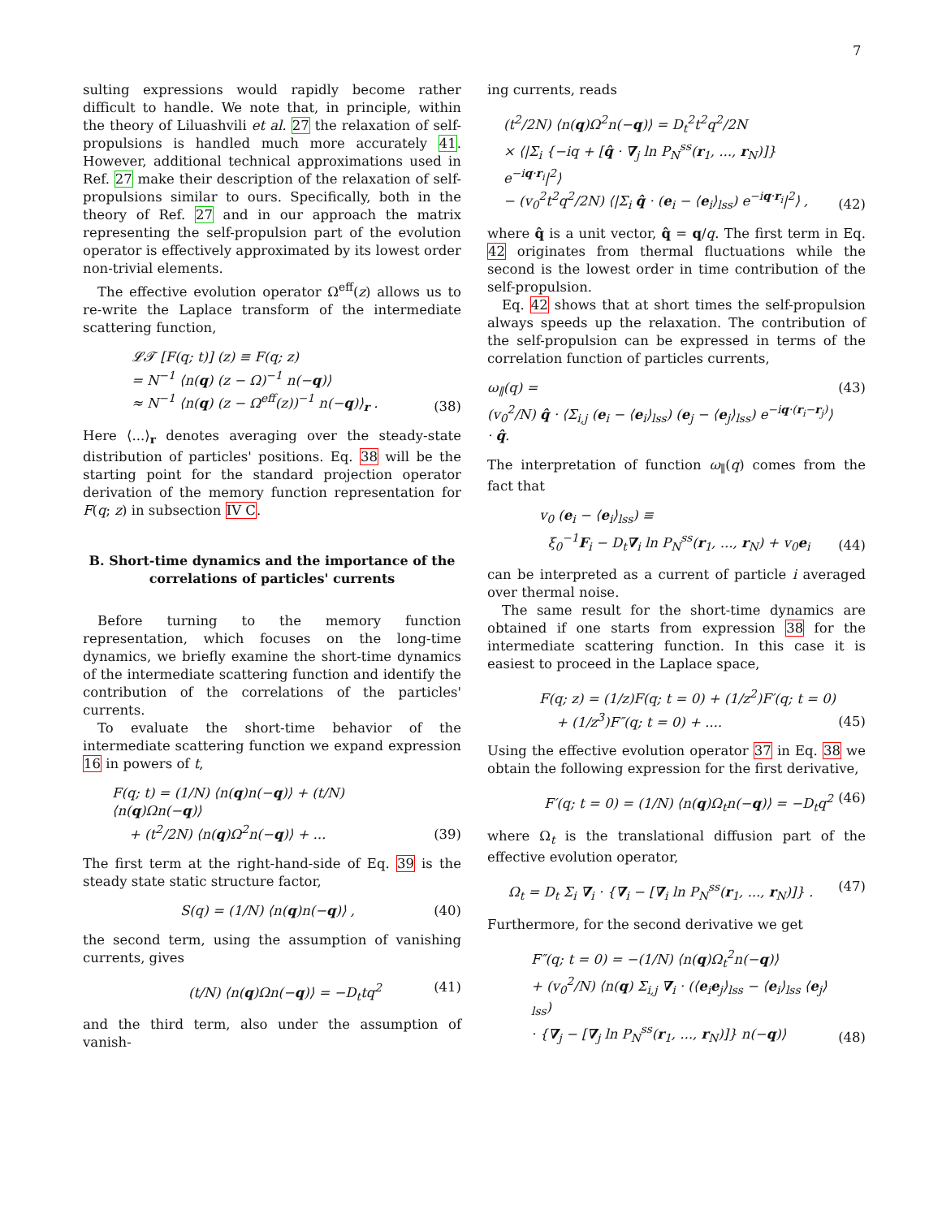7
sulting expressions would rapidly become rather difficult to handle. We note that, in principle, within the theory of Liluashvili et al. 27 the relaxation of self-propulsions is handled much more accurately 41. However, additional technical approximations used in Ref. 27 make their description of the relaxation of self-propulsions similar to ours. Specifically, both in the theory of Ref. 27 and in our approach the matrix representing the self-propulsion part of the evolution operator is effectively approximated by its lowest order non-trivial elements.
The effective evolution operator Ω<sup>eff</sup>(z) allows us to re-write the Laplace transform of the intermediate scattering function,
𝓛𝓣 [F(q; t)] (z) ≡ F(q; z)
= N<sup>−1</sup> ⟨n(q) (z − Ω)<sup>−1</sup> n(−q)⟩
≈ N<sup>−1</sup> ⟨n(q) (z − Ω<sup>eff</sup>(z))<sup>−1</sup> n(−q)⟩<sub>r</sub> .
(38)
Here ⟨...⟩<sub>r</sub> denotes averaging over the steady-state distribution of particles' positions. Eq. 38 will be the starting point for the standard projection operator derivation of the memory function representation for F(q; z) in subsection IV C.
B. Short-time dynamics and the importance of the correlations of particles' currents
Before turning to the memory function representation, which focuses on the long-time dynamics, we briefly examine the short-time dynamics of the intermediate scattering function and identify the contribution of the correlations of the particles' currents.
To evaluate the short-time behavior of the intermediate scattering function we expand expression 16 in powers of t,
F(q; t) = (1/N) ⟨n(q)n(−q)⟩ + (t/N) ⟨n(q)Ωn(−q)⟩
+ (t<sup>2</sup>/2N) ⟨n(q)Ω<sup>2</sup>n(−q)⟩ + ...
(39)
The first term at the right-hand-side of Eq. 39 is the steady state static structure factor,
S(q) = (1/N) ⟨n(q)n(−q)⟩ , (40)
the second term, using the assumption of vanishing currents, gives
(t/N) ⟨n(q)Ωn(−q)⟩ = −D<sub>t</sub>tq<sup>2</sup> (41)
and the third term, also under the assumption of vanish-
ing currents, reads
(t<sup>2</sup>/2N) ⟨n(q)Ω<sup>2</sup>n(−q)⟩ = D<sub>t</sub><sup>2</sup>t<sup>2</sup>q<sup>2</sup>/2N
× ⟨|Σ<sub>i</sub> {−iq + [q̂ · ∇<sub>j</sub> ln P<sub>N</sub><sup>ss</sup>(r<sub>1</sub>, ..., r<sub>N</sub>)]} e<sup>−iq·r<sub>i</sub></sup>|<sup>2</sup>⟩
− (v<sub>0</sub><sup>2</sup>t<sup>2</sup>q<sup>2</sup>/2N) ⟨|Σ<sub>i</sub> q̂ · (e<sub>i</sub> − ⟨e<sub>i</sub>⟩<sub>lss</sub>) e<sup>−iq·r<sub>i</sub></sup>|<sup>2</sup>⟩ ,
(42)
where q̂ is a unit vector, q̂ = q/q. The first term in Eq. 42 originates from thermal fluctuations while the second is the lowest order in time contribution of the self-propulsion.
Eq. 42 shows that at short times the self-propulsion always speeds up the relaxation. The contribution of the self-propulsion can be expressed in terms of the correlation function of particles currents,
ω<sub>∥</sub>(q) =
(v<sub>0</sub><sup>2</sup>/N) q̂ · ⟨Σ<sub>i,j</sub> (e<sub>i</sub> − ⟨e<sub>i</sub>⟩<sub>lss</sub>) (e<sub>j</sub> − ⟨e<sub>j</sub>⟩<sub>lss</sub>) e<sup>−iq·(r<sub>i</sub>−r<sub>j</sub>)</sup>⟩ · q̂.
(43)
The interpretation of function ω<sub>∥</sub>(q) comes from the fact that
v<sub>0</sub> (e<sub>i</sub> − ⟨e<sub>i</sub>⟩<sub>lss</sub>) ≡
ξ<sub>0</sub><sup>−1</sup>F<sub>i</sub> − D<sub>t</sub>∇<sub>i</sub> ln P<sub>N</sub><sup>ss</sup>(r<sub>1</sub>, ..., r<sub>N</sub>) + v<sub>0</sub>e<sub>i</sub>
(44)
can be interpreted as a current of particle i averaged over thermal noise.
The same result for the short-time dynamics are obtained if one starts from expression 38 for the intermediate scattering function. In this case it is easiest to proceed in the Laplace space,
F(q; z) = (1/z)F(q; t = 0) + (1/z<sup>2</sup>)F′(q; t = 0)
+ (1/z<sup>3</sup>)F″(q; t = 0) + ....
(45)
Using the effective evolution operator 37 in Eq. 38 we obtain the following expression for the first derivative,
F′(q; t = 0) = (1/N) ⟨n(q)Ω<sub>t</sub>n(−q)⟩ = −D<sub>t</sub>q<sup>2</sup>
(46)
where Ω<sub>t</sub> is the translational diffusion part of the effective evolution operator,
Ω<sub>t</sub> = D<sub>t</sub> Σ<sub>i</sub> ∇<sub>i</sub> · {∇<sub>i</sub> − [∇<sub>i</sub> ln P<sub>N</sub><sup>ss</sup>(r<sub>1</sub>, ..., r<sub>N</sub>)]} .
(47)
Furthermore, for the second derivative we get
F″(q; t = 0) = −(1/N) ⟨n(q)Ω<sub>t</sub><sup>2</sup>n(−q)⟩
+ (v<sub>0</sub><sup>2</sup>/N) ⟨n(q) Σ<sub>i,j</sub> ∇<sub>i</sub> · (⟨e<sub>i</sub>e<sub>j</sub>⟩<sub>lss</sub> − ⟨e<sub>i</sub>⟩<sub>lss</sub> ⟨e<sub>j</sub>⟩<sub>lss</sub>)
· {∇<sub>j</sub> − [∇<sub>j</sub> ln P<sub>N</sub><sup>ss</sup>(r<sub>1</sub>, ..., r<sub>N</sub>)]} n(−q)⟩
(48)